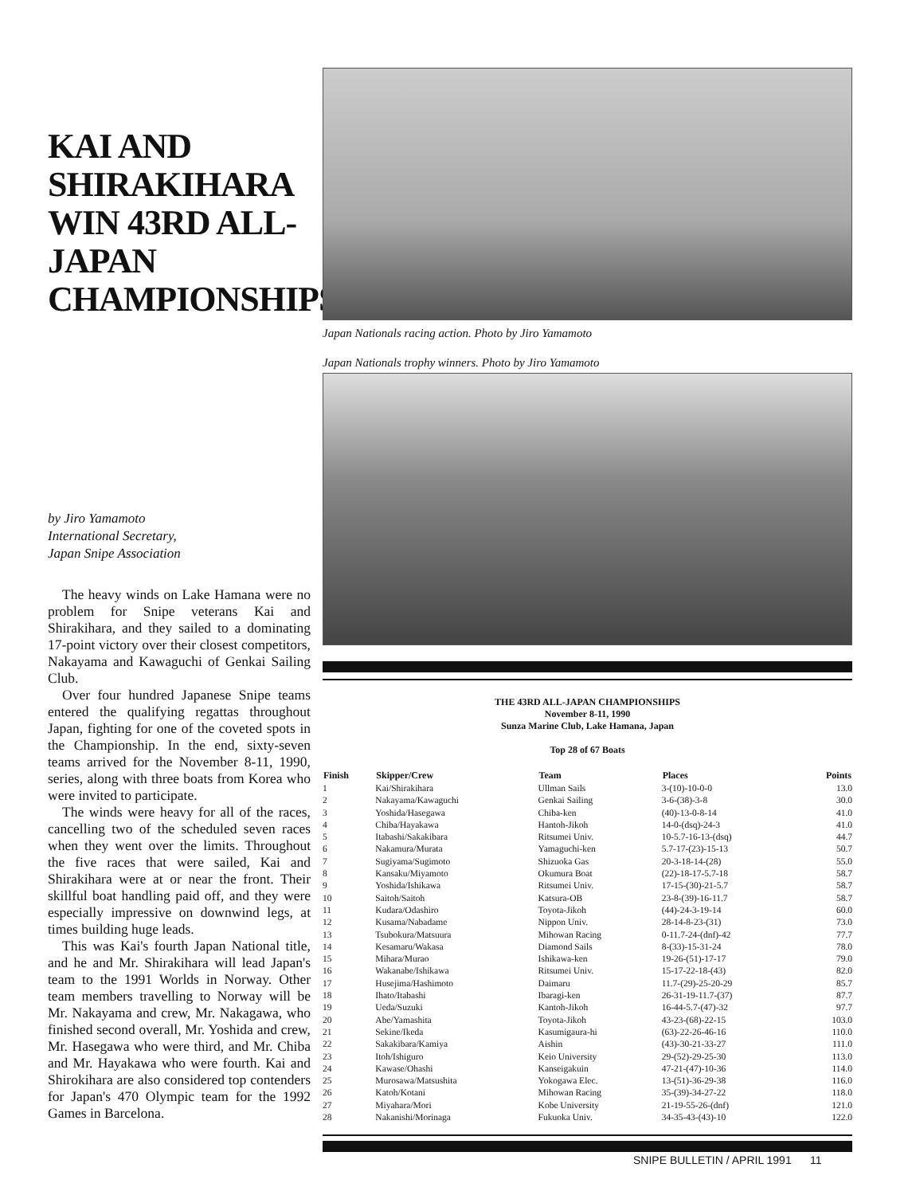KAI AND SHIRAKIHARA WIN 43RD ALL-JAPAN CHAMPIONSHIPS
by Jiro Yamamoto
International Secretary,
Japan Snipe Association
The heavy winds on Lake Hamana were no problem for Snipe veterans Kai and Shirakihara, and they sailed to a dominating 17-point victory over their closest competitors, Nakayama and Kawaguchi of Genkai Sailing Club.
Over four hundred Japanese Snipe teams entered the qualifying regattas throughout Japan, fighting for one of the coveted spots in the Championship. In the end, sixty-seven teams arrived for the November 8-11, 1990, series, along with three boats from Korea who were invited to participate.
The winds were heavy for all of the races, cancelling two of the scheduled seven races when they went over the limits. Throughout the five races that were sailed, Kai and Shirakihara were at or near the front. Their skillful boat handling paid off, and they were especially impressive on downwind legs, at times building huge leads.
This was Kai's fourth Japan National title, and he and Mr. Shirakihara will lead Japan's team to the 1991 Worlds in Norway. Other team members travelling to Norway will be Mr. Nakayama and crew, Mr. Nakagawa, who finished second overall, Mr. Yoshida and crew, Mr. Hasegawa who were third, and Mr. Chiba and Mr. Hayakawa who were fourth. Kai and Shirokihara are also considered top contenders for Japan's 470 Olympic team for the 1992 Games in Barcelona.
Japan Nationals racing action. Photo by Jiro Yamamoto
Japan Nationals trophy winners. Photo by Jiro Yamamoto
THE 43RD ALL-JAPAN CHAMPIONSHIPS
November 8-11, 1990
Sunza Marine Club, Lake Hamana, Japan
Top 28 of 67 Boats
| Finish | Skipper/Crew | Team | Places | Points |
| --- | --- | --- | --- | --- |
| 1 | Kai/Shirakihara | Ullman Sails | 3-(10)-10-0-0 | 13.0 |
| 2 | Nakayama/Kawaguchi | Genkai Sailing | 3-6-(38)-3-8 | 30.0 |
| 3 | Yoshida/Hasegawa | Chiba-ken | (40)-13-0-8-14 | 41.0 |
| 4 | Chiba/Hayakawa | Hantoh-Jikoh | 14-0-(dsq)-24-3 | 41.0 |
| 5 | Itabashi/Sakakibara | Ritsumei Univ. | 10-5.7-16-13-(dsq) | 44.7 |
| 6 | Nakamura/Murata | Yamaguchi-ken | 5.7-17-(23)-15-13 | 50.7 |
| 7 | Sugiyama/Sugimoto | Shizuoka Gas | 20-3-18-14-(28) | 55.0 |
| 8 | Kansaku/Miyamoto | Okumura Boat | (22)-18-17-5.7-18 | 58.7 |
| 9 | Yoshida/Ishikawa | Ritsumei Univ. | 17-15-(30)-21-5.7 | 58.7 |
| 10 | Saitoh/Saitoh | Katsura-OB | 23-8-(39)-16-11.7 | 58.7 |
| 11 | Kudara/Odashiro | Toyota-Jikoh | (44)-24-3-19-14 | 60.0 |
| 12 | Kusama/Nabadame | Nippon Univ. | 28-14-8-23-(31) | 73.0 |
| 13 | Tsubokura/Matsuura | Mihowan Racing | 0-11.7-24-(dnf)-42 | 77.7 |
| 14 | Kesamaru/Wakasa | Diamond Sails | 8-(33)-15-31-24 | 78.0 |
| 15 | Mihara/Murao | Ishikawa-ken | 19-26-(51)-17-17 | 79.0 |
| 16 | Wakanabe/Ishikawa | Ritsumei Univ. | 15-17-22-18-(43) | 82.0 |
| 17 | Husejima/Hashimoto | Daimaru | 11.7-(29)-25-20-29 | 85.7 |
| 18 | Ihato/Itabashi | Ibaragi-ken | 26-31-19-11.7-(37) | 87.7 |
| 19 | Ueda/Suzuki | Kantoh-Jikoh | 16-44-5.7-(47)-32 | 97.7 |
| 20 | Abe/Yamashita | Toyota-Jikoh | 43-23-(68)-22-15 | 103.0 |
| 21 | Sekine/Ikeda | Kasumigaura-hi | (63)-22-26-46-16 | 110.0 |
| 22 | Sakakibara/Kamiya | Aishin | (43)-30-21-33-27 | 111.0 |
| 23 | Itoh/Ishiguro | Keio University | 29-(52)-29-25-30 | 113.0 |
| 24 | Kawase/Ohashi | Kanseigakuin | 47-21-(47)-10-36 | 114.0 |
| 25 | Murosawa/Matsushita | Yokogawa Elec. | 13-(51)-36-29-38 | 116.0 |
| 26 | Katoh/Kotani | Mihowan Racing | 35-(39)-34-27-22 | 118.0 |
| 27 | Miyahara/Mori | Kobe University | 21-19-55-26-(dnf) | 121.0 |
| 28 | Nakanishi/Morinaga | Fukuoka Univ. | 34-35-43-(43)-10 | 122.0 |
SNIPE BULLETIN / APRIL 1991 11